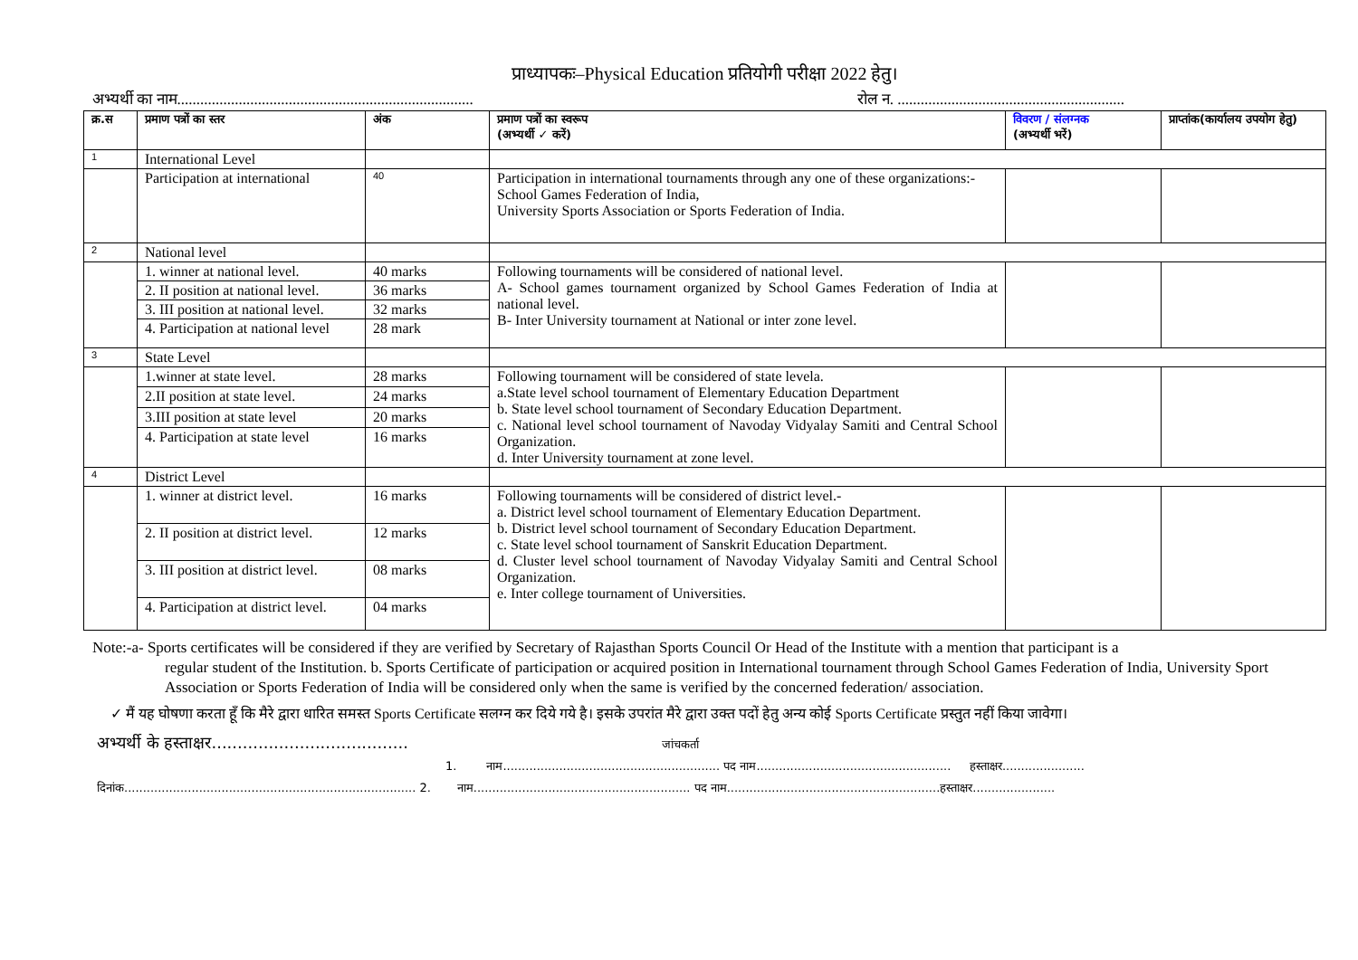प्राध्यापकः–Physical Education प्रतियोगी परीक्षा 2022 हेतु।
अभ्यर्थी का नाम............................................................................. रोल न. ...........................................................
| क्र.स | प्रमाण पत्रों का स्तर | अंक | प्रमाण पत्रों का स्वरूप (अभ्यर्थी ✓ करें) | विवरण / संलग्नक (अभ्यर्थी भरें) | प्राप्तांक(कार्यालय उपयोग हेतु) |
| --- | --- | --- | --- | --- | --- |
| 1 | International Level | | | | |
| | Participation at international | 40 | Participation in international tournaments through any one of these organizations:- School Games Federation of India, University Sports Association or Sports Federation of India. | | |
| 2 | National level | | | | |
| | 1. winner at national level. | 40 marks | Following tournaments will be considered of national level. A- School games tournament organized by School Games Federation of India at national level. B- Inter University tournament at National or inter zone level. | | |
| | 2. II position at national level. | 36 marks | | | |
| | 3. III position at national level. | 32 marks | | | |
| | 4. Participation at national level | 28 mark | | | |
| 3 | State Level | | | | |
| | 1.winner at state level. | 28 marks | Following tournament will be considered of state levela. a.State level school tournament of Elementary Education Department b. State level school tournament of Secondary Education Department. c. National level school tournament of Navoday Vidyalay Samiti and Central School Organization. d. Inter University tournament at zone level. | | |
| | 2.II position at state level. | 24 marks | | | |
| | 3.III position at state level | 20 marks | | | |
| | 4. Participation at state level | 16 marks | | | |
| 4 | District Level | | | | |
| | 1. winner at district level. | 16 marks | Following tournaments will be considered of district level.- a. District level school tournament of Elementary Education Department. b. District level school tournament of Secondary Education Department. c. State level school tournament of Sanskrit Education Department. d. Cluster level school tournament of Navoday Vidyalay Samiti and Central School Organization. e. Inter college tournament of Universities. | | |
| | 2. II position at district level. | 12 marks | | | |
| | 3. III position at district level. | 08 marks | | | |
| | 4. Participation at district level. | 04 marks | | | |
Note:-a- Sports certificates will be considered if they are verified by Secretary of Rajasthan Sports Council Or Head of the Institute with a mention that participant is a
regular student of the Institution. b. Sports Certificate of participation or acquired position in International tournament through School Games Federation of India, University Sport Association or Sports Federation of India will be considered only when the same is verified by the concerned federation/ association.
✓ मैं यह घोषणा करता हूँ कि मैरे द्वारा धारित समस्त Sports Certificate सलग्न कर दिये गये है। इसके उपरांत मैरे द्वारा उक्त पदों हेतु अन्य कोई Sports Certificate प्रस्तुत नहीं किया जावेगा।
अभ्यर्थी के हस्ताक्षर...................................... जांचकर्ता
1. नाम.......................................................... पद नाम.................................................... हस्ताक्षर......................
दिनांक.............................................................................. 2. नाम.......................................................... पद नाम.........................................................हस्ताक्षर......................